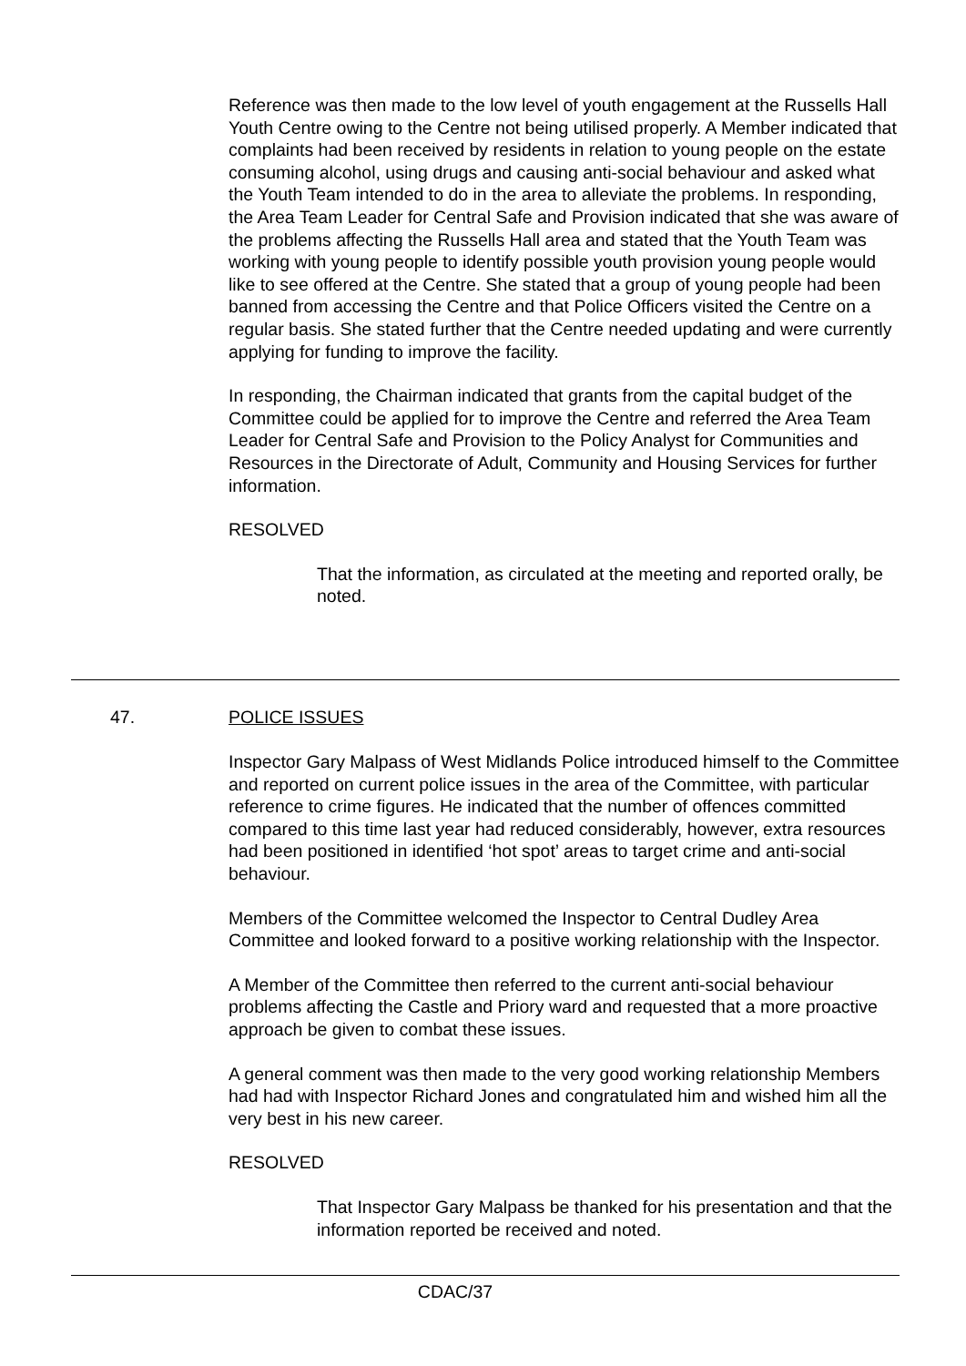Reference was then made to the low level of youth engagement at the Russells Hall Youth Centre owing to the Centre not being utilised properly. A Member indicated that complaints had been received by residents in relation to young people on the estate consuming alcohol, using drugs and causing anti-social behaviour and asked what the Youth Team intended to do in the area to alleviate the problems. In responding, the Area Team Leader for Central Safe and Provision indicated that she was aware of the problems affecting the Russells Hall area and stated that the Youth Team was working with young people to identify possible youth provision young people would like to see offered at the Centre. She stated that a group of young people had been banned from accessing the Centre and that Police Officers visited the Centre on a regular basis. She stated further that the Centre needed updating and were currently applying for funding to improve the facility.
In responding, the Chairman indicated that grants from the capital budget of the Committee could be applied for to improve the Centre and referred the Area Team Leader for Central Safe and Provision to the Policy Analyst for Communities and Resources in the Directorate of Adult, Community and Housing Services for further information.
RESOLVED
That the information, as circulated at the meeting and reported orally, be noted.
47. POLICE ISSUES
Inspector Gary Malpass of West Midlands Police introduced himself to the Committee and reported on current police issues in the area of the Committee, with particular reference to crime figures. He indicated that the number of offences committed compared to this time last year had reduced considerably, however, extra resources had been positioned in identified ‘hot spot’ areas to target crime and anti-social behaviour.
Members of the Committee welcomed the Inspector to Central Dudley Area Committee and looked forward to a positive working relationship with the Inspector.
A Member of the Committee then referred to the current anti-social behaviour problems affecting the Castle and Priory ward and requested that a more proactive approach be given to combat these issues.
A general comment was then made to the very good working relationship Members had had with Inspector Richard Jones and congratulated him and wished him all the very best in his new career.
RESOLVED
That Inspector Gary Malpass be thanked for his presentation and that the information reported be received and noted.
CDAC/37